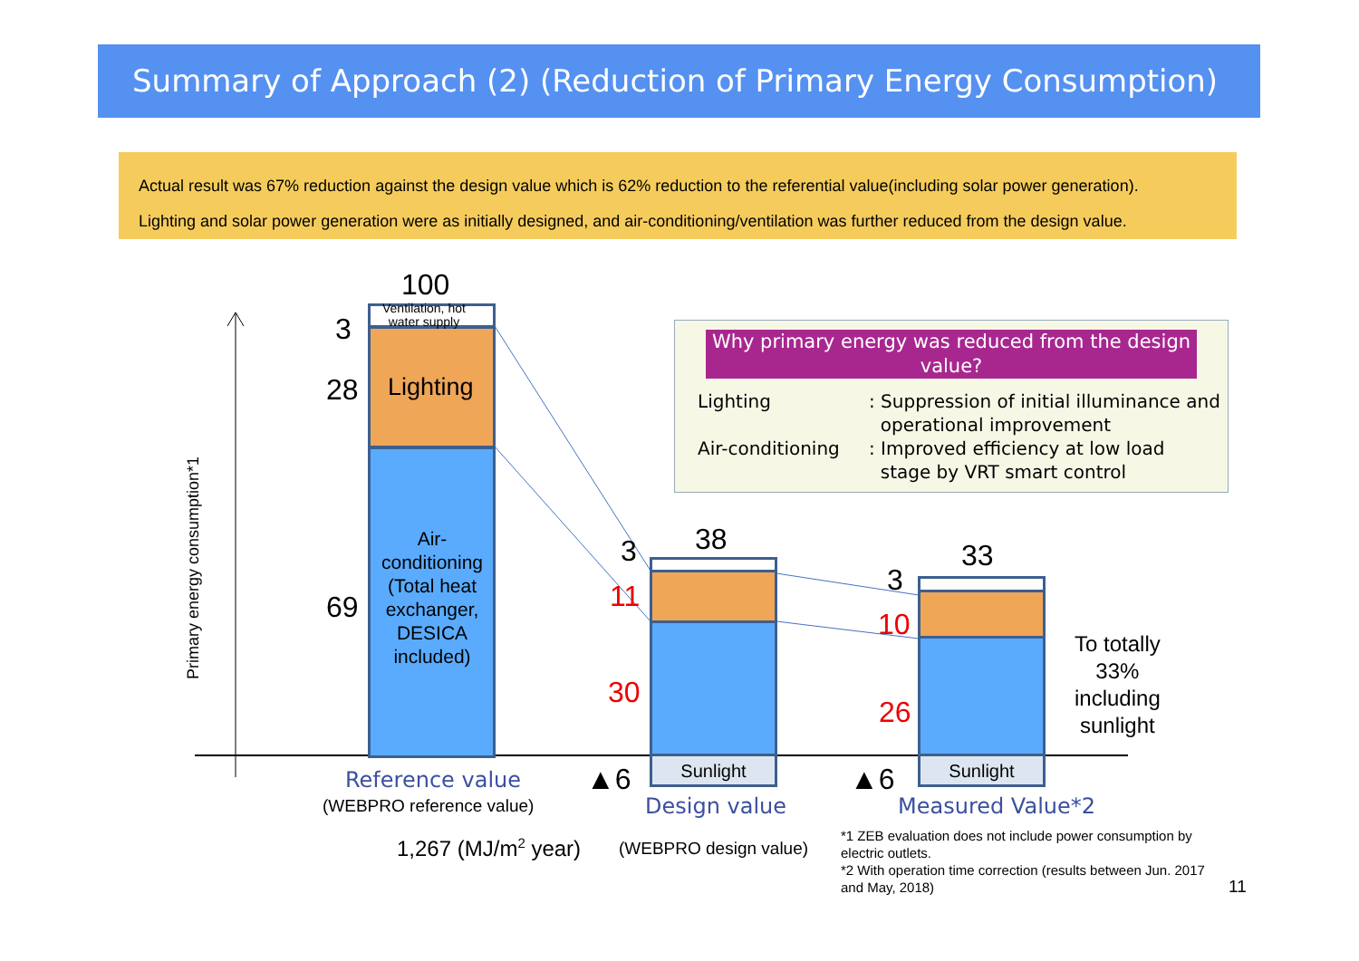Summary of Approach (2) (Reduction of Primary Energy Consumption)
Actual result was 67% reduction against the design value which is 62% reduction to the referential value(including solar power generation).
Lighting and solar power generation were as initially designed, and air-conditioning/ventilation was further reduced from the design value.
Primary energy consumption*1
Ventilation, hot
water supply
Lighting
Air-conditioning (Total heat exchanger, DESICA included)
100
3
28
69
Sunlight
38
3
11
30
▲6 Sunlight
33
3
10
26
▲6
To totally
33%
including
sunlight
Why primary energy was reduced from the design value?
| Lighting | : Suppression of initial illuminance and operational improvement |
| Air-conditioning | : Improved efficiency at low load stage by VRT smart control |
Reference value
(WEBPRO reference value)
1,267 (MJ/m<sup>2</sup> year)
Design value
(WEBPRO design value)
Measured Value*2
*1 ZEB evaluation does not include power consumption by
electric outlets.
*2 With operation time correction (results between Jun. 2017
and May, 2018)
11